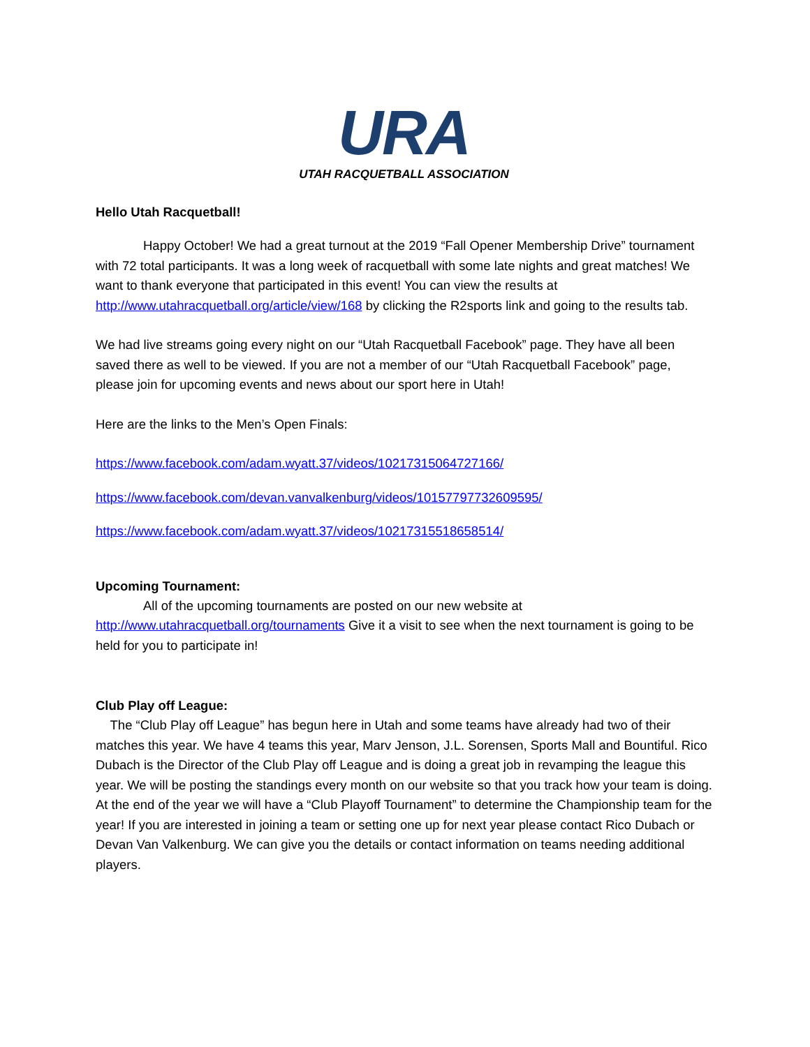URA
UTAH RACQUETBALL ASSOCIATION
Hello Utah Racquetball!
Happy October! We had a great turnout at the 2019 “Fall Opener Membership Drive” tournament with 72 total participants. It was a long week of racquetball with some late nights and great matches! We want to thank everyone that participated in this event! You can view the results at http://www.utahracquetball.org/article/view/168 by clicking the R2sports link and going to the results tab.
We had live streams going every night on our “Utah Racquetball Facebook” page. They have all been saved there as well to be viewed. If you are not a member of our “Utah Racquetball Facebook” page, please join for upcoming events and news about our sport here in Utah!
Here are the links to the Men’s Open Finals:
https://www.facebook.com/adam.wyatt.37/videos/10217315064727166/
https://www.facebook.com/devan.vanvalkenburg/videos/10157797732609595/
https://www.facebook.com/adam.wyatt.37/videos/10217315518658514/
Upcoming Tournament:
All of the upcoming tournaments are posted on our new website at http://www.utahracquetball.org/tournaments Give it a visit to see when the next tournament is going to be held for you to participate in!
Club Play off League:
The “Club Play off League” has begun here in Utah and some teams have already had two of their matches this year. We have 4 teams this year, Marv Jenson, J.L. Sorensen, Sports Mall and Bountiful. Rico Dubach is the Director of the Club Play off League and is doing a great job in revamping the league this year. We will be posting the standings every month on our website so that you track how your team is doing. At the end of the year we will have a “Club Playoff Tournament” to determine the Championship team for the year! If you are interested in joining a team or setting one up for next year please contact Rico Dubach or Devan Van Valkenburg. We can give you the details or contact information on teams needing additional players.